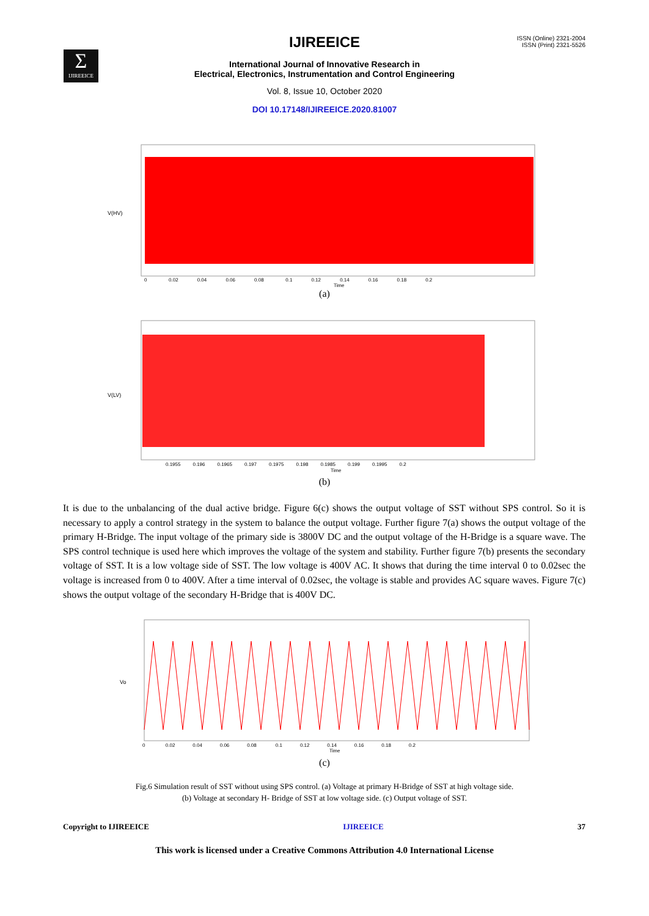ISSN (Online) 2321-2004
ISSN (Print) 2321-5526
Σ
IJIREEICE
IJIREEICE
International Journal of Innovative Research in
Electrical, Electronics, Instrumentation and Control Engineering
Vol. 8, Issue 10, October 2020
DOI 10.17148/IJIREEICE.2020.81007
V(HV)
0 0.02 0.04 0.06 0.08 0.1 0.12 0.14 0.16 0.18 0.2
Time
(a)
V(LV)
0.1955 0.196 0.1965 0.197 0.1975 0.198 0.1985 0.199 0.1995 0.2
Time
(b)
It is due to the unbalancing of the dual active bridge. Figure 6(c) shows the output voltage of SST without SPS control. So it is necessary to apply a control strategy in the system to balance the output voltage. Further figure 7(a) shows the output voltage of the primary H-Bridge. The input voltage of the primary side is 3800V DC and the output voltage of the H-Bridge is a square wave. The SPS control technique is used here which improves the voltage of the system and stability. Further figure 7(b) presents the secondary voltage of SST. It is a low voltage side of SST. The low voltage is 400V AC. It shows that during the time interval 0 to 0.02sec the voltage is increased from 0 to 400V. After a time interval of 0.02sec, the voltage is stable and provides AC square waves. Figure 7(c) shows the output voltage of the secondary H-Bridge that is 400V DC.
Vo
0 0.02 0.04 0.06 0.08 0.1 0.12 0.14 0.16 0.18 0.2
Time
(c)
Fig.6 Simulation result of SST without using SPS control. (a) Voltage at primary H-Bridge of SST at high voltage side.
(b) Voltage at secondary H- Bridge of SST at low voltage side. (c) Output voltage of SST.
Copyright to IJIREEICE IJIREEICE 37
This work is licensed under a Creative Commons Attribution 4.0 International License